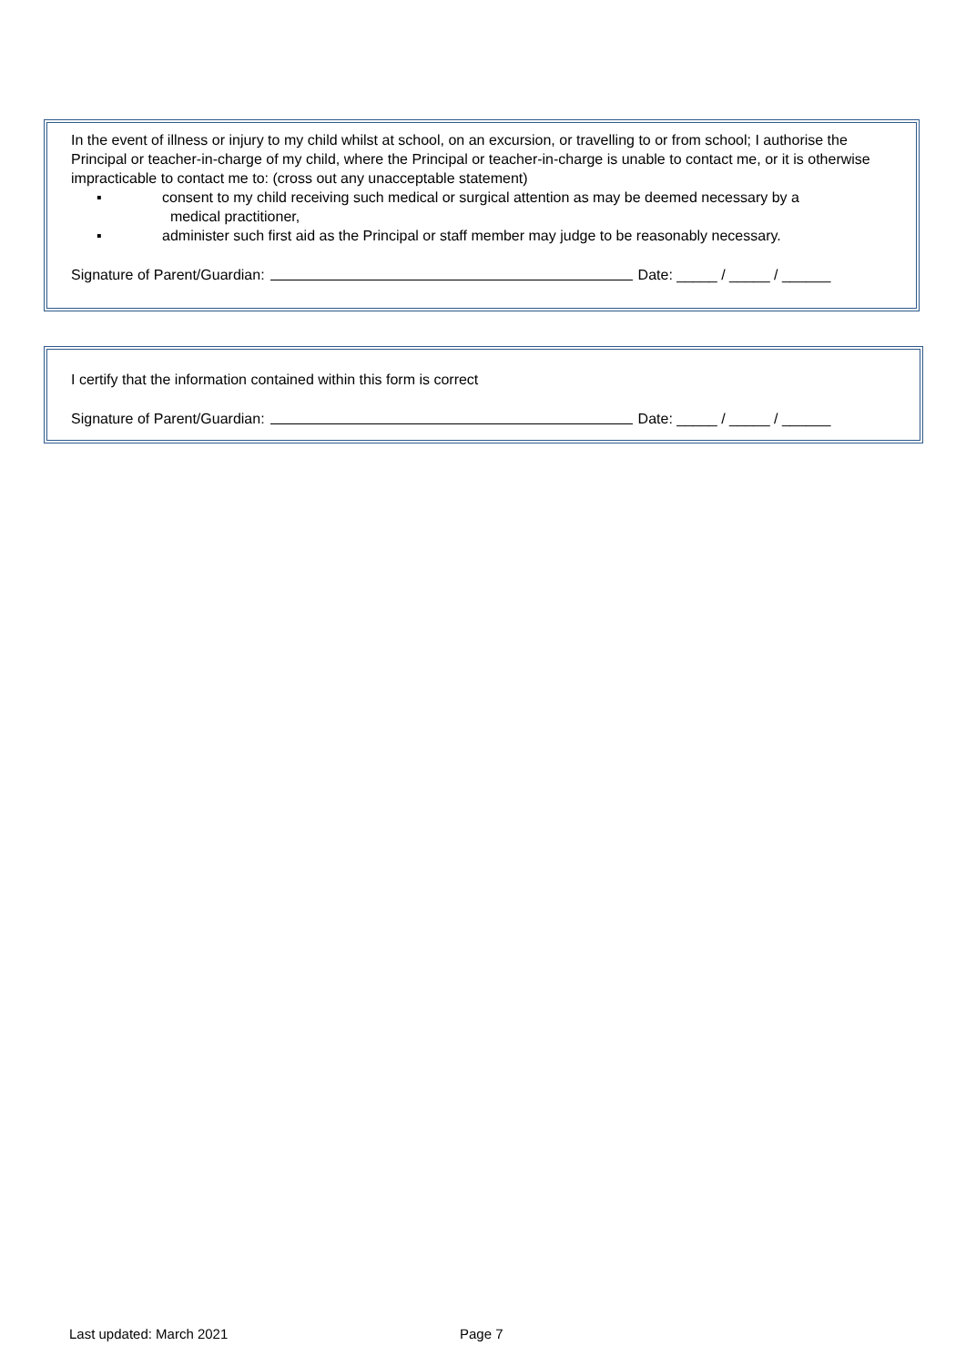In the event of illness or injury to my child whilst at school, on an excursion, or travelling to or from school; I authorise the Principal or teacher-in-charge of my child, where the Principal or teacher-in-charge is unable to contact me, or it is otherwise impracticable to contact me to: (cross out any unacceptable statement)
▪ consent to my child receiving such medical or surgical attention as may be deemed necessary by a
medical practitioner,
▪ administer such first aid as the Principal or staff member may judge to be reasonably necessary.
Signature of Parent/Guardian: Date: _____ / _____ / ______
I certify that the information contained within this form is correct
Signature of Parent/Guardian: Date: _____ / _____ / ______
Last updated: March 2021 Page 7